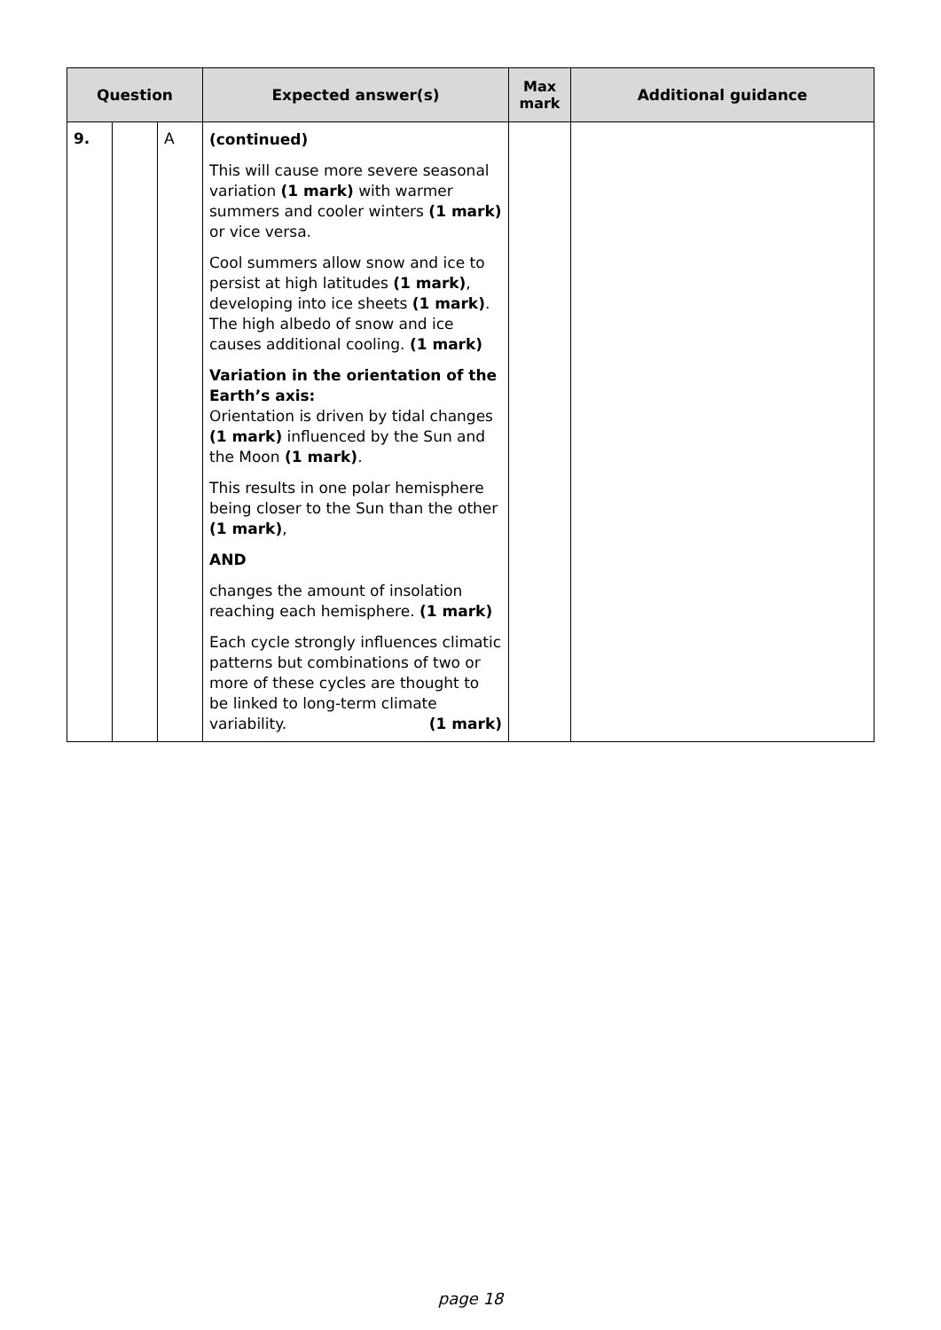| Question | | | Expected answer(s) | Max mark | Additional guidance |
| --- | --- | --- | --- | --- | --- |
| 9. | | A | (continued) This will cause more severe seasonal variation (1 mark) with warmer summers and cooler winters (1 mark) or vice versa. Cool summers allow snow and ice to persist at high latitudes (1 mark) , developing into ice sheets (1 mark) . The high albedo of snow and ice causes additional cooling. (1 mark) Variation in the orientation of the Earth’s axis: Orientation is driven by tidal changes (1 mark) influenced by the Sun and the Moon (1 mark) . This results in one polar hemisphere being closer to the Sun than the other (1 mark) , AND changes the amount of insolation reaching each hemisphere. (1 mark) Each cycle strongly influences climatic patterns but combinations of two or more of these cycles are thought to be linked to long-term climate variability. (1 mark) | | |
page 18